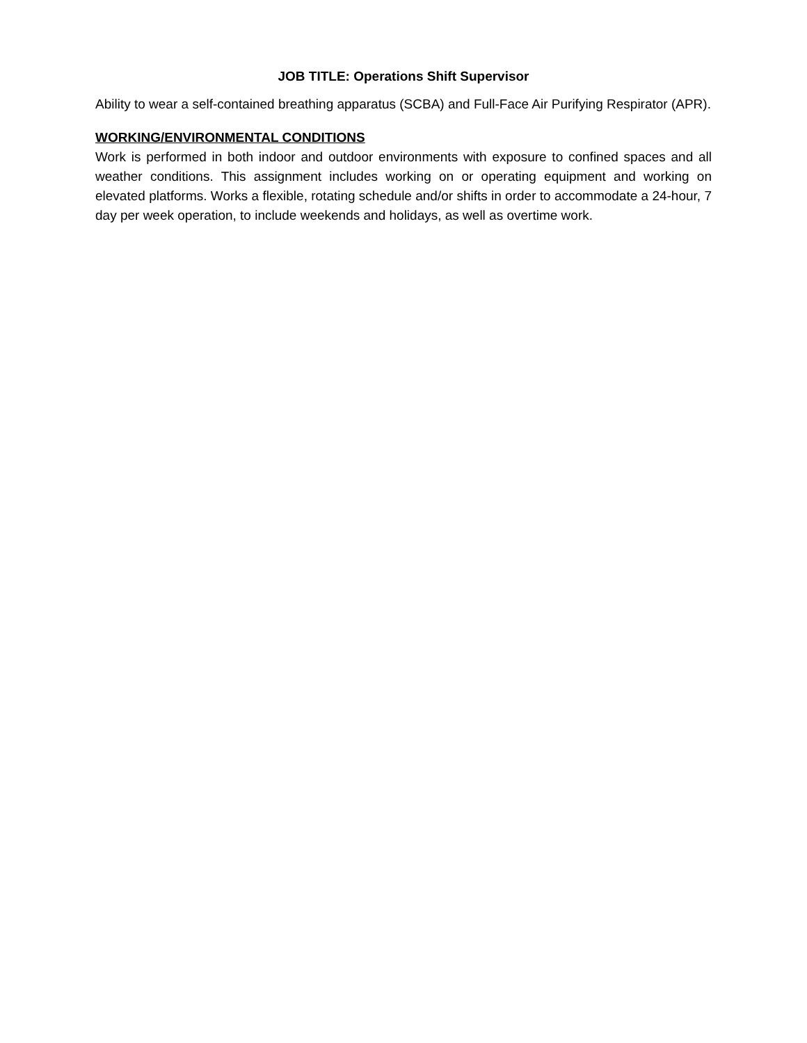JOB TITLE: Operations Shift Supervisor
Ability to wear a self-contained breathing apparatus (SCBA) and Full-Face Air Purifying Respirator (APR).
WORKING/ENVIRONMENTAL CONDITIONS
Work is performed in both indoor and outdoor environments with exposure to confined spaces and all weather conditions. This assignment includes working on or operating equipment and working on elevated platforms. Works a flexible, rotating schedule and/or shifts in order to accommodate a 24-hour, 7 day per week operation, to include weekends and holidays, as well as overtime work.